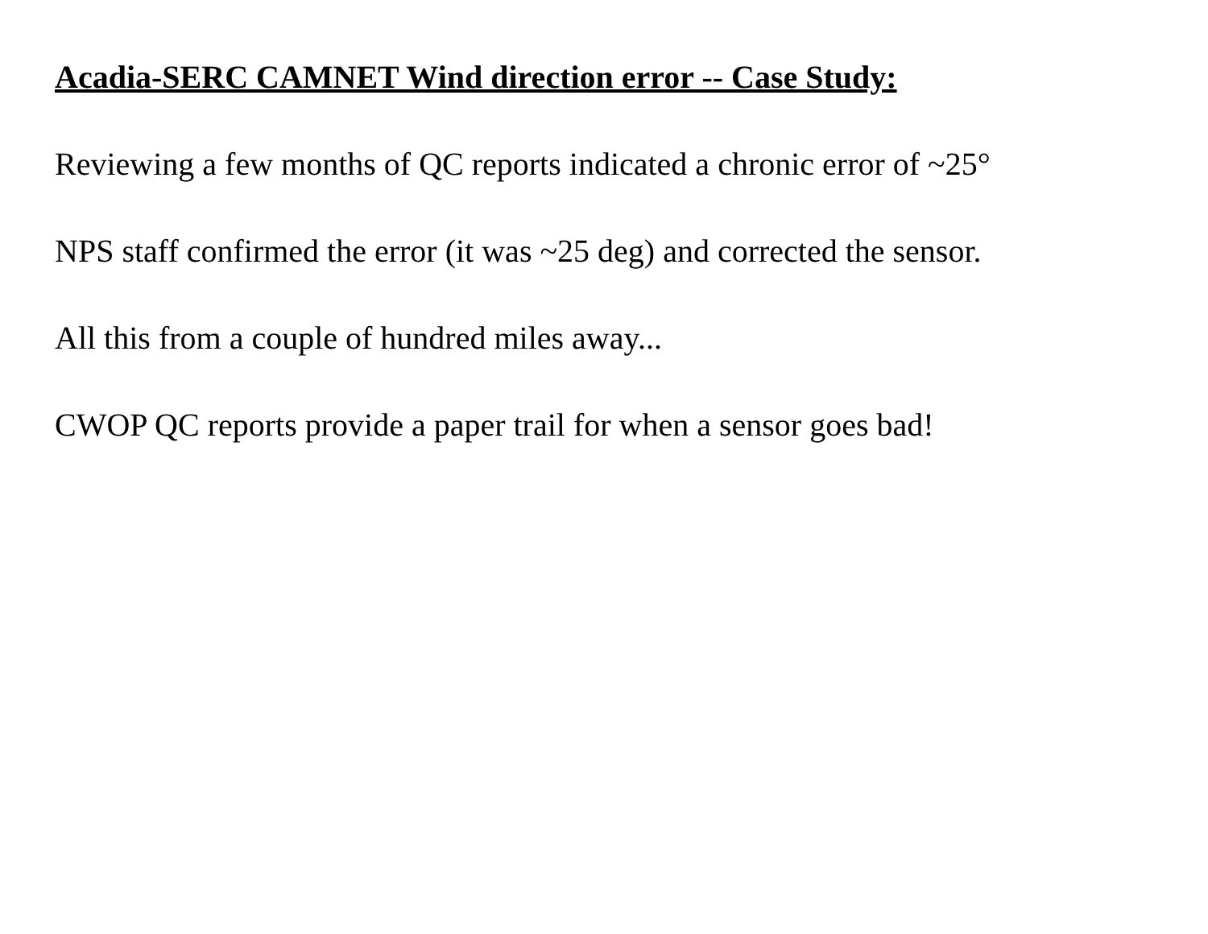Acadia-SERC CAMNET Wind direction error -- Case Study:
Reviewing a few months of QC reports indicated a chronic error of ~25°
NPS staff confirmed the error (it was ~25 deg) and corrected the sensor.
All this from a couple of hundred miles away...
CWOP QC reports provide a paper trail for when a sensor goes bad!